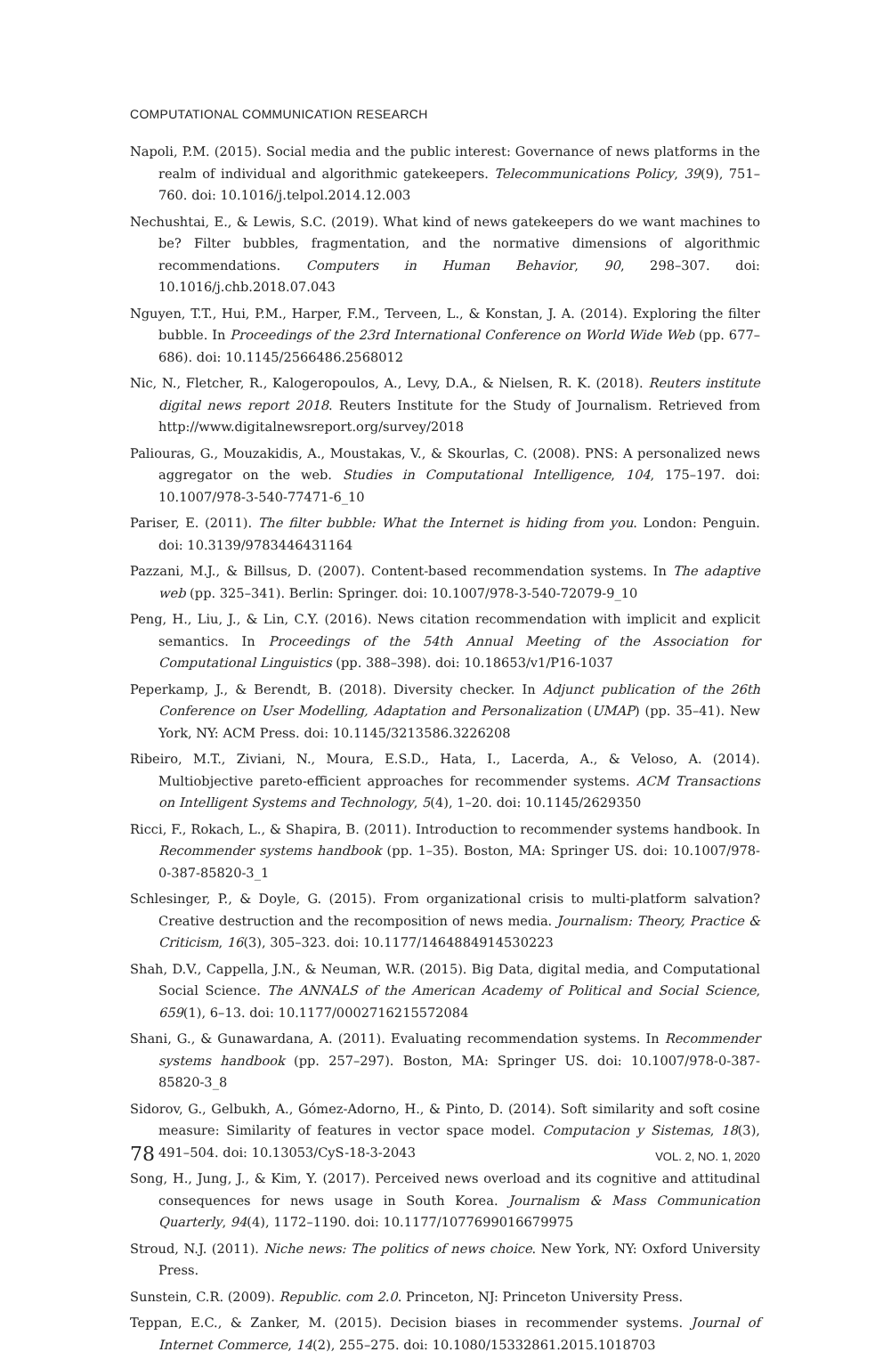COMPUTATIONAL COMMUNICATION RESEARCH
Napoli, P.M. (2015). Social media and the public interest: Governance of news platforms in the realm of individual and algorithmic gatekeepers. Telecommunications Policy, 39(9), 751–760. doi: 10.1016/j.telpol.2014.12.003
Nechushtai, E., & Lewis, S.C. (2019). What kind of news gatekeepers do we want machines to be? Filter bubbles, fragmentation, and the normative dimensions of algorithmic recommendations. Computers in Human Behavior, 90, 298–307. doi: 10.1016/j.chb.2018.07.043
Nguyen, T.T., Hui, P.M., Harper, F.M., Terveen, L., & Konstan, J. A. (2014). Exploring the filter bubble. In Proceedings of the 23rd International Conference on World Wide Web (pp. 677–686). doi: 10.1145/2566486.2568012
Nic, N., Fletcher, R., Kalogeropoulos, A., Levy, D.A., & Nielsen, R. K. (2018). Reuters institute digital news report 2018. Reuters Institute for the Study of Journalism. Retrieved from http://www.digitalnewsreport.org/survey/2018
Paliouras, G., Mouzakidis, A., Moustakas, V., & Skourlas, C. (2008). PNS: A personalized news aggregator on the web. Studies in Computational Intelligence, 104, 175–197. doi: 10.1007/978-3-540-77471-6_10
Pariser, E. (2011). The filter bubble: What the Internet is hiding from you. London: Penguin. doi: 10.3139/9783446431164
Pazzani, M.J., & Billsus, D. (2007). Content-based recommendation systems. In The adaptive web (pp. 325–341). Berlin: Springer. doi: 10.1007/978-3-540-72079-9_10
Peng, H., Liu, J., & Lin, C.Y. (2016). News citation recommendation with implicit and explicit semantics. In Proceedings of the 54th Annual Meeting of the Association for Computational Linguistics (pp. 388–398). doi: 10.18653/v1/P16-1037
Peperkamp, J., & Berendt, B. (2018). Diversity checker. In Adjunct publication of the 26th Conference on User Modelling, Adaptation and Personalization (UMAP) (pp. 35–41). New York, NY: ACM Press. doi: 10.1145/3213586.3226208
Ribeiro, M.T., Ziviani, N., Moura, E.S.D., Hata, I., Lacerda, A., & Veloso, A. (2014). Multiobjective pareto-efficient approaches for recommender systems. ACM Transactions on Intelligent Systems and Technology, 5(4), 1–20. doi: 10.1145/2629350
Ricci, F., Rokach, L., & Shapira, B. (2011). Introduction to recommender systems handbook. In Recommender systems handbook (pp. 1–35). Boston, MA: Springer US. doi: 10.1007/978-0-387-85820-3_1
Schlesinger, P., & Doyle, G. (2015). From organizational crisis to multi-platform salvation? Creative destruction and the recomposition of news media. Journalism: Theory, Practice & Criticism, 16(3), 305–323. doi: 10.1177/1464884914530223
Shah, D.V., Cappella, J.N., & Neuman, W.R. (2015). Big Data, digital media, and Computational Social Science. The ANNALS of the American Academy of Political and Social Science, 659(1), 6–13. doi: 10.1177/0002716215572084
Shani, G., & Gunawardana, A. (2011). Evaluating recommendation systems. In Recommender systems handbook (pp. 257–297). Boston, MA: Springer US. doi: 10.1007/978-0-387-85820-3_8
Sidorov, G., Gelbukh, A., Gómez-Adorno, H., & Pinto, D. (2014). Soft similarity and soft cosine measure: Similarity of features in vector space model. Computacion y Sistemas, 18(3), 491–504. doi: 10.13053/CyS-18-3-2043
Song, H., Jung, J., & Kim, Y. (2017). Perceived news overload and its cognitive and attitudinal consequences for news usage in South Korea. Journalism & Mass Communication Quarterly, 94(4), 1172–1190. doi: 10.1177/1077699016679975
Stroud, N.J. (2011). Niche news: The politics of news choice. New York, NY: Oxford University Press.
Sunstein, C.R. (2009). Republic. com 2.0. Princeton, NJ: Princeton University Press.
Teppan, E.C., & Zanker, M. (2015). Decision biases in recommender systems. Journal of Internet Commerce, 14(2), 255–275. doi: 10.1080/15332861.2015.1018703
78 VOL. 2, NO. 1, 2020